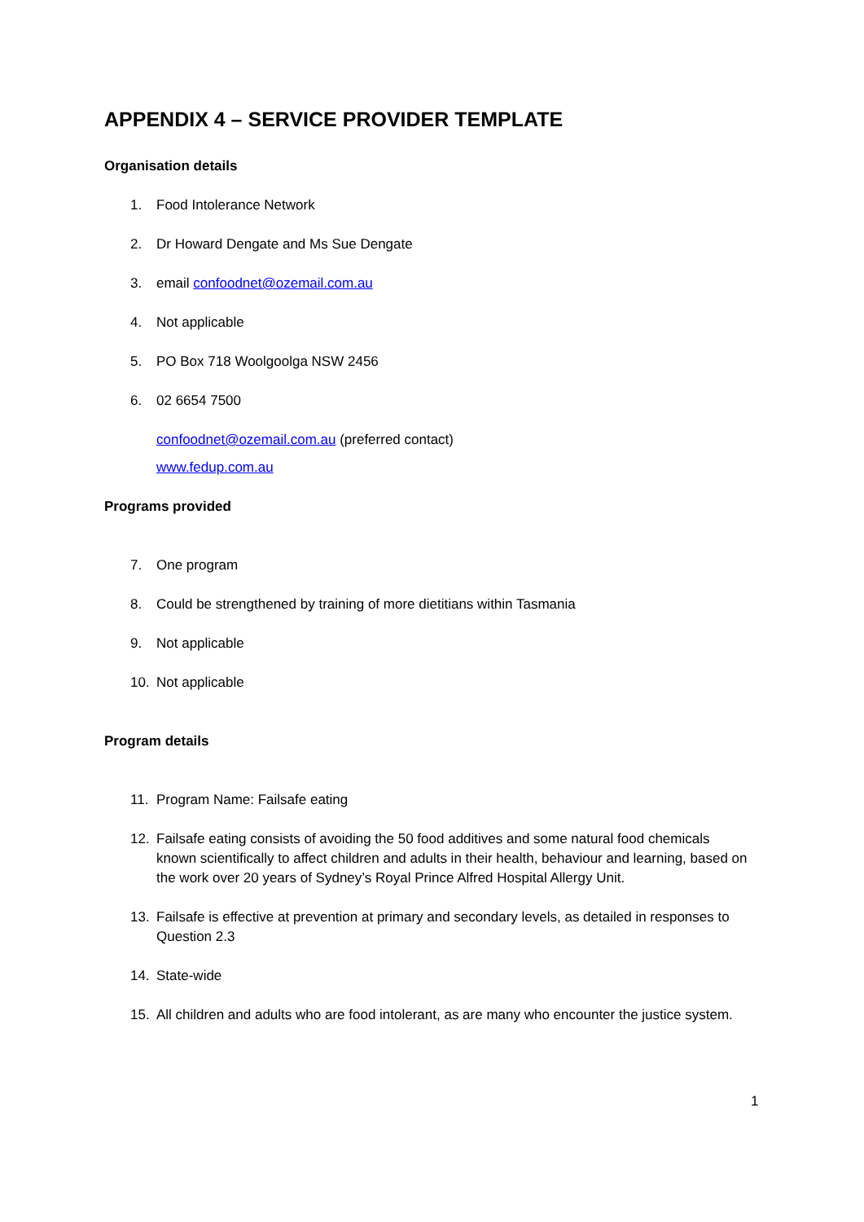APPENDIX 4 – SERVICE PROVIDER TEMPLATE
Organisation details
1. Food Intolerance Network
2. Dr Howard Dengate and Ms Sue Dengate
3. email confoodnet@ozemail.com.au
4. Not applicable
5. PO Box 718 Woolgoolga NSW 2456
6. 02 6654 7500
confoodnet@ozemail.com.au (preferred contact)
www.fedup.com.au
Programs provided
7. One program
8. Could be strengthened by training of more dietitians within Tasmania
9. Not applicable
10. Not applicable
Program details
11. Program Name: Failsafe eating
12. Failsafe eating consists of avoiding the 50 food additives and some natural food chemicals known scientifically to affect children and adults in their health, behaviour and learning, based on the work over 20 years of Sydney’s Royal Prince Alfred Hospital Allergy Unit.
13. Failsafe is effective at prevention at primary and secondary levels, as detailed in responses to Question 2.3
14. State-wide
15. All children and adults who are food intolerant, as are many who encounter the justice system.
1